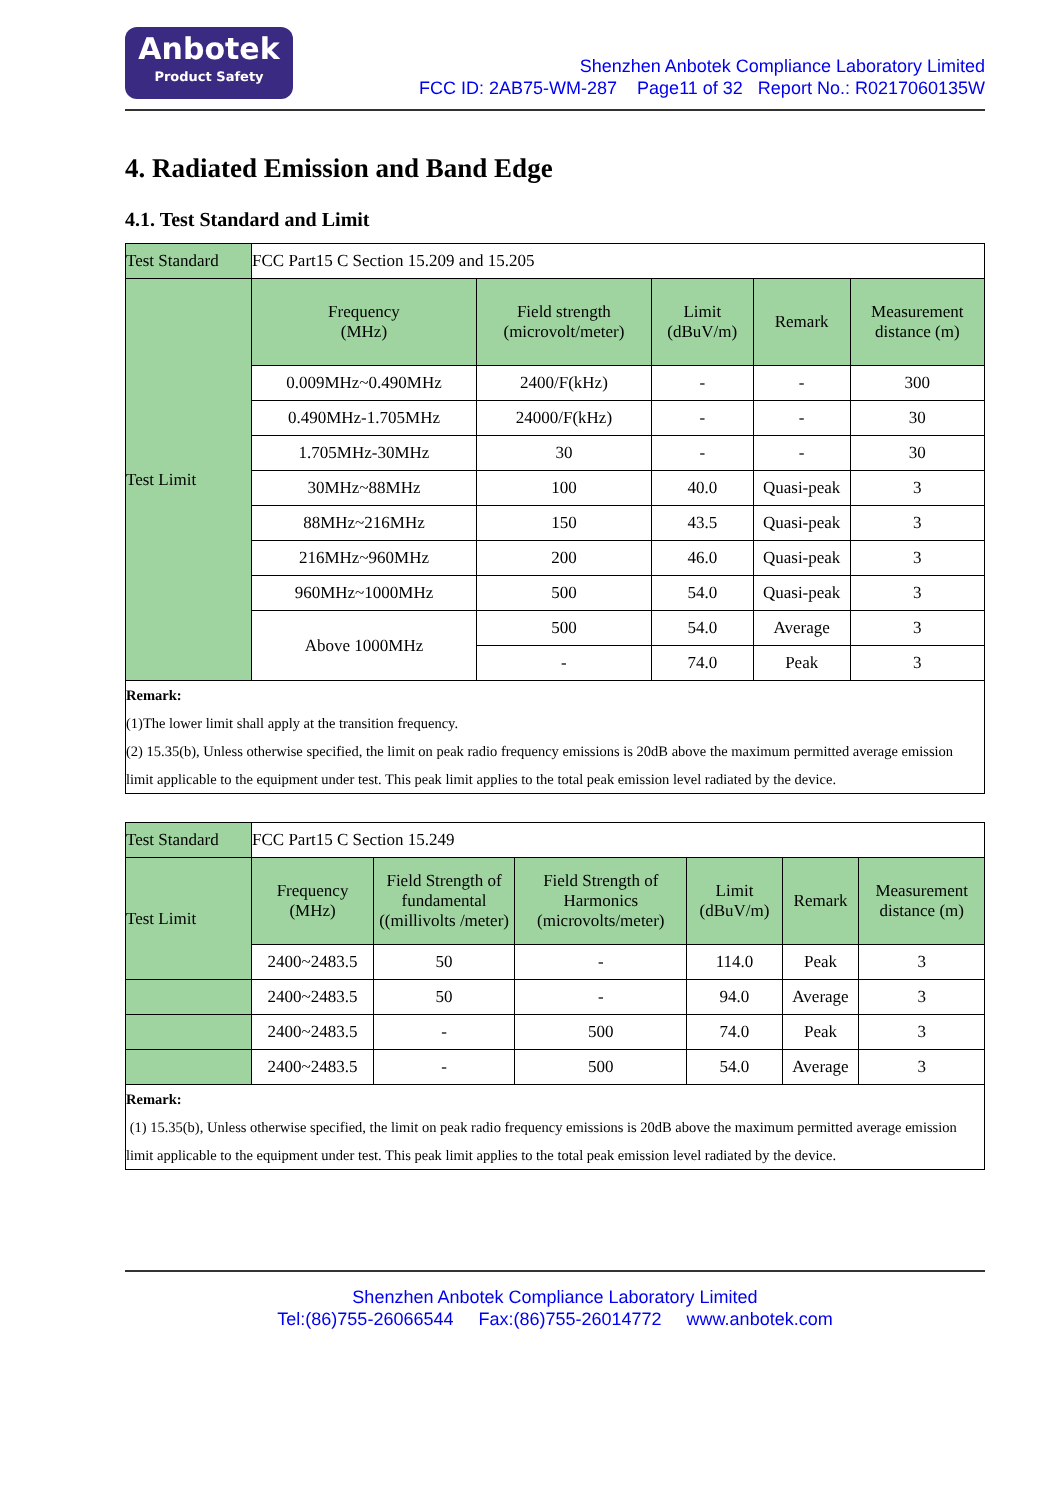Anbotek
Product Safety
Shenzhen Anbotek Compliance Laboratory Limited
FCC ID: 2AB75-WM-287 Page11 of 32 Report No.: R0217060135W
4. Radiated Emission and Band Edge
4.1. Test Standard and Limit
| Test Standard | FCC Part15 C Section 15.209 and 15.205 | | | | |
| Test Limit | Frequency (MHz) | Field strength (microvolt/meter) | Limit (dBuV/m) | Remark | Measurement distance (m) |
| | 0.009MHz~0.490MHz | 2400/F(kHz) | - | - | 300 |
| | 0.490MHz-1.705MHz | 24000/F(kHz) | - | - | 30 |
| | 1.705MHz-30MHz | 30 | - | - | 30 |
| | 30MHz~88MHz | 100 | 40.0 | Quasi-peak | 3 |
| | 88MHz~216MHz | 150 | 43.5 | Quasi-peak | 3 |
| | 216MHz~960MHz | 200 | 46.0 | Quasi-peak | 3 |
| | 960MHz~1000MHz | 500 | 54.0 | Quasi-peak | 3 |
| | Above 1000MHz | 500 | 54.0 | Average | 3 |
| | | - | 74.0 | Peak | 3 |
| Remark: (1)The lower limit shall apply at the transition frequency. (2) 15.35(b), Unless otherwise specified, the limit on peak radio frequency emissions is 20dB above the maximum permitted average emission limit applicable to the equipment under test. This peak limit applies to the total peak emission level radiated by the device. | | | | | |
| Test Standard | FCC Part15 C Section 15.249 | | | | | |
| Test Limit | Frequency (MHz) | Field Strength of fundamental ((millivolts /meter) | Field Strength of Harmonics (microvolts/meter) | Limit (dBuV/m) | Remark | Measurement distance (m) |
| | 2400~2483.5 | 50 | - | 114.0 | Peak | 3 |
| | 2400~2483.5 | 50 | - | 94.0 | Average | 3 |
| | 2400~2483.5 | - | 500 | 74.0 | Peak | 3 |
| | 2400~2483.5 | - | 500 | 54.0 | Average | 3 |
| Remark: (1) 15.35(b), Unless otherwise specified, the limit on peak radio frequency emissions is 20dB above the maximum permitted average emission limit applicable to the equipment under test. This peak limit applies to the total peak emission level radiated by the device. | | | | | | |
Shenzhen Anbotek Compliance Laboratory Limited
Tel:(86)755-26066544 Fax:(86)755-26014772 www.anbotek.com